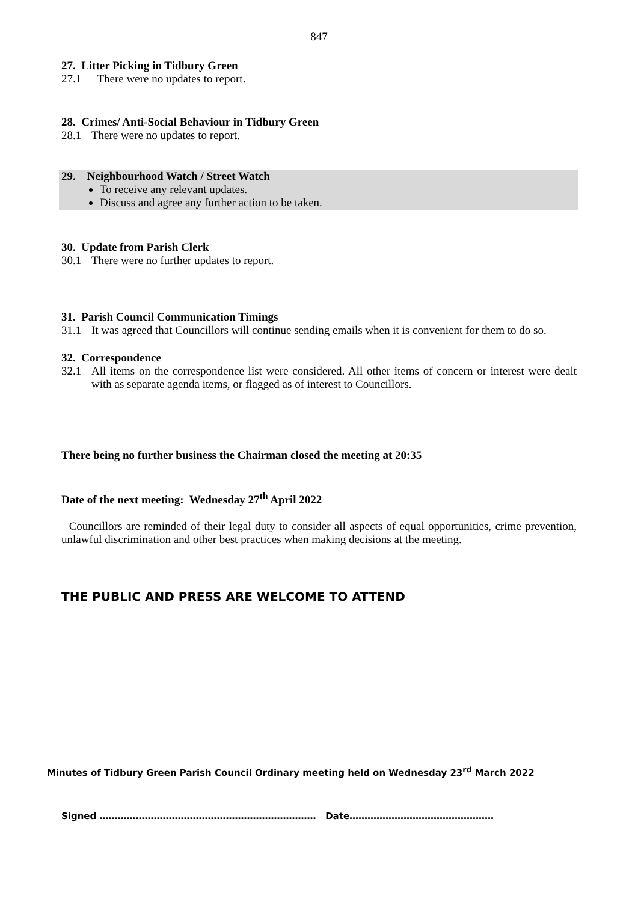847
27. Litter Picking in Tidbury Green
27.1 There were no updates to report.
28. Crimes/ Anti-Social Behaviour in Tidbury Green
28.1 There were no updates to report.
29. Neighbourhood Watch / Street Watch
To receive any relevant updates.
Discuss and agree any further action to be taken.
30. Update from Parish Clerk
30.1 There were no further updates to report.
31. Parish Council Communication Timings
31.1 It was agreed that Councillors will continue sending emails when it is convenient for them to do so.
32. Correspondence
32.1 All items on the correspondence list were considered. All other items of concern or interest were dealt with as separate agenda items, or flagged as of interest to Councillors.
There being no further business the Chairman closed the meeting at 20:35
Date of the next meeting: Wednesday 27<sup>th</sup> April 2022
Councillors are reminded of their legal duty to consider all aspects of equal opportunities, crime prevention, unlawful discrimination and other best practices when making decisions at the meeting.
THE PUBLIC AND PRESS ARE WELCOME TO ATTEND
Minutes of Tidbury Green Parish Council Ordinary meeting held on Wednesday 23<sup>rd</sup> March 2022
Signed ……………………………………………………………… Date…………………………………………